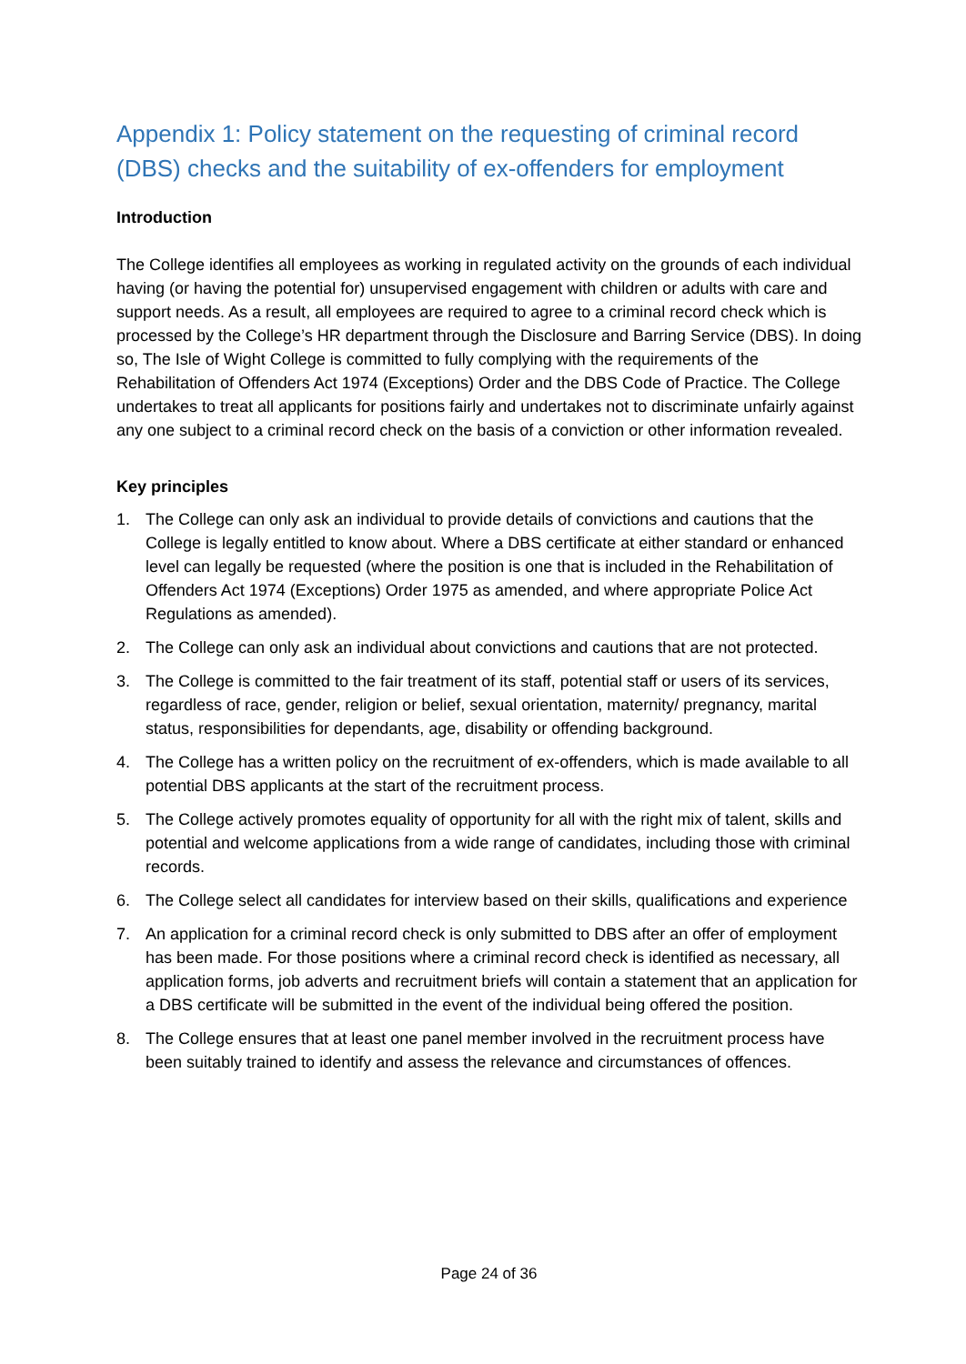Appendix 1: Policy statement on the requesting of criminal record (DBS) checks and the suitability of ex-offenders for employment
Introduction
The College identifies all employees as working in regulated activity on the grounds of each individual having (or having the potential for) unsupervised engagement with children or adults with care and support needs. As a result, all employees are required to agree to a criminal record check which is processed by the College’s HR department through the Disclosure and Barring Service (DBS). In doing so, The Isle of Wight College is committed to fully complying with the requirements of the Rehabilitation of Offenders Act 1974 (Exceptions) Order and the DBS Code of Practice. The College undertakes to treat all applicants for positions fairly and undertakes not to discriminate unfairly against any one subject to a criminal record check on the basis of a conviction or other information revealed.
Key principles
1. The College can only ask an individual to provide details of convictions and cautions that the College is legally entitled to know about. Where a DBS certificate at either standard or enhanced level can legally be requested (where the position is one that is included in the Rehabilitation of Offenders Act 1974 (Exceptions) Order 1975 as amended, and where appropriate Police Act Regulations as amended).
2. The College can only ask an individual about convictions and cautions that are not protected.
3. The College is committed to the fair treatment of its staff, potential staff or users of its services, regardless of race, gender, religion or belief, sexual orientation, maternity/ pregnancy, marital status, responsibilities for dependants, age, disability or offending background.
4. The College has a written policy on the recruitment of ex-offenders, which is made available to all potential DBS applicants at the start of the recruitment process.
5. The College actively promotes equality of opportunity for all with the right mix of talent, skills and potential and welcome applications from a wide range of candidates, including those with criminal records.
6. The College select all candidates for interview based on their skills, qualifications and experience
7. An application for a criminal record check is only submitted to DBS after an offer of employment has been made. For those positions where a criminal record check is identified as necessary, all application forms, job adverts and recruitment briefs will contain a statement that an application for a DBS certificate will be submitted in the event of the individual being offered the position.
8. The College ensures that at least one panel member involved in the recruitment process have been suitably trained to identify and assess the relevance and circumstances of offences.
Page 24 of 36